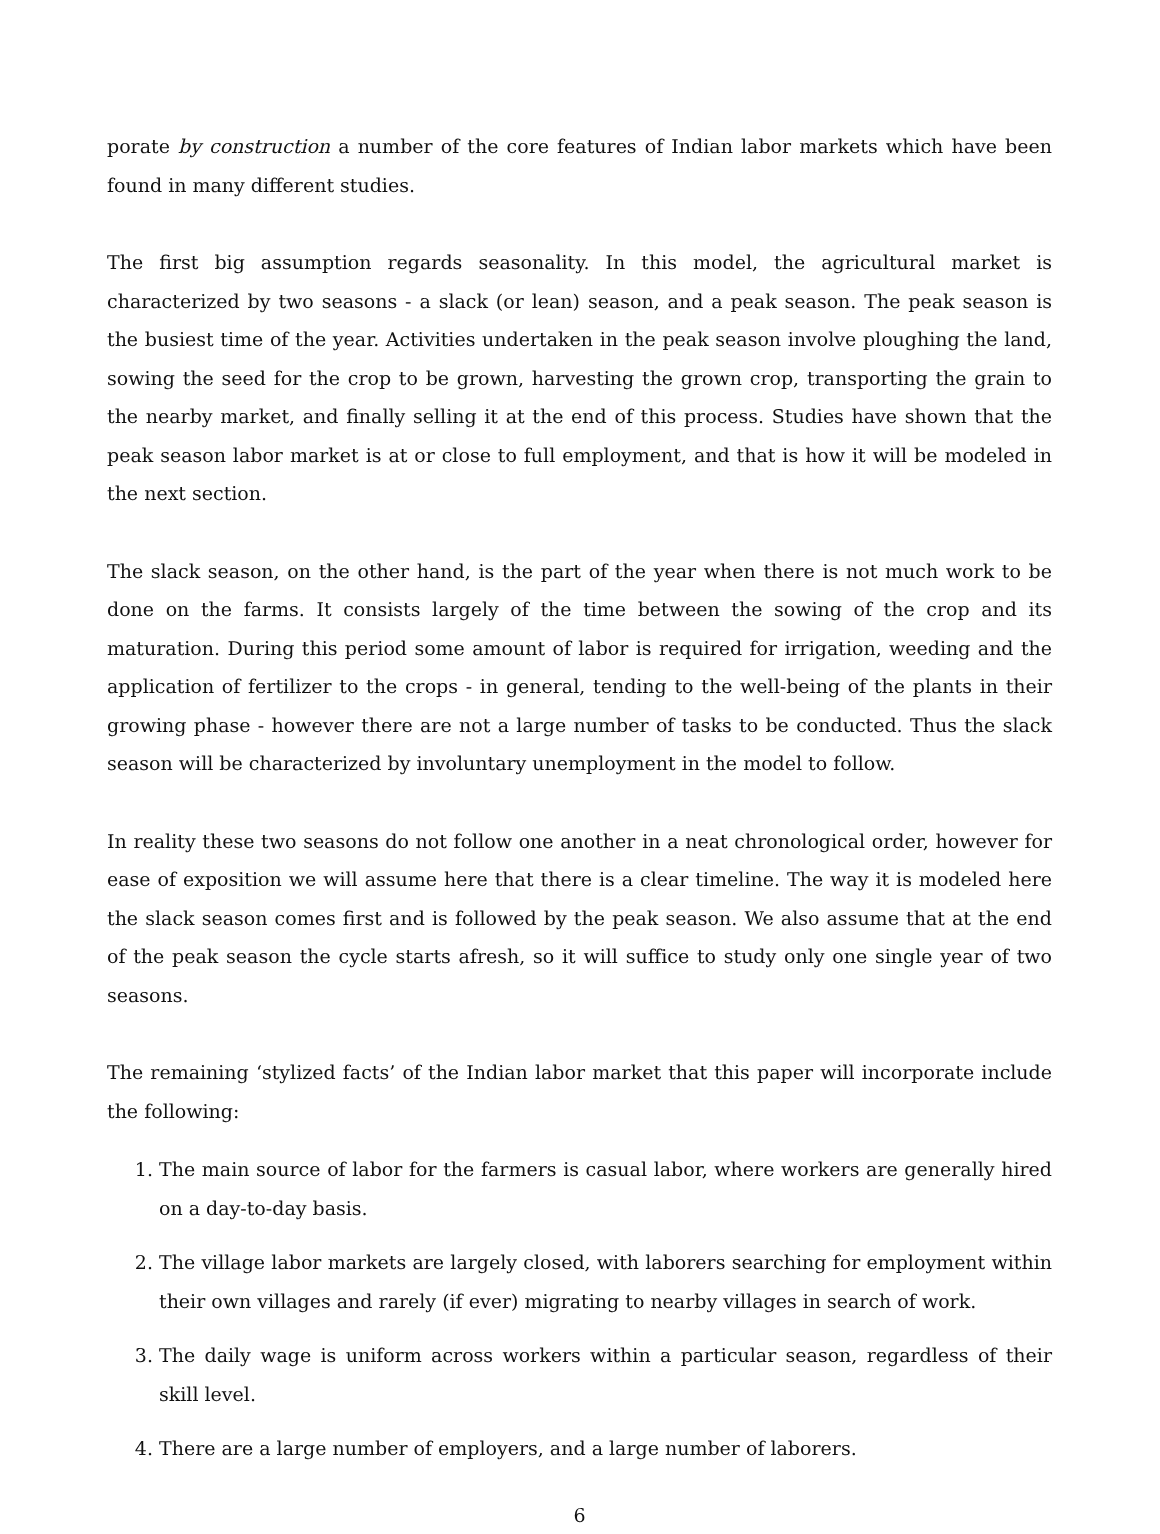porate by construction a number of the core features of Indian labor markets which have been found in many different studies.
The first big assumption regards seasonality. In this model, the agricultural market is characterized by two seasons - a slack (or lean) season, and a peak season. The peak season is the busiest time of the year. Activities undertaken in the peak season involve ploughing the land, sowing the seed for the crop to be grown, harvesting the grown crop, transporting the grain to the nearby market, and finally selling it at the end of this process. Studies have shown that the peak season labor market is at or close to full employment, and that is how it will be modeled in the next section.
The slack season, on the other hand, is the part of the year when there is not much work to be done on the farms. It consists largely of the time between the sowing of the crop and its maturation. During this period some amount of labor is required for irrigation, weeding and the application of fertilizer to the crops - in general, tending to the well-being of the plants in their growing phase - however there are not a large number of tasks to be conducted. Thus the slack season will be characterized by involuntary unemployment in the model to follow.
In reality these two seasons do not follow one another in a neat chronological order, however for ease of exposition we will assume here that there is a clear timeline. The way it is modeled here the slack season comes first and is followed by the peak season. We also assume that at the end of the peak season the cycle starts afresh, so it will suffice to study only one single year of two seasons.
The remaining ‘stylized facts’ of the Indian labor market that this paper will incorporate include the following:
1. The main source of labor for the farmers is casual labor, where workers are generally hired on a day-to-day basis.
2. The village labor markets are largely closed, with laborers searching for employment within their own villages and rarely (if ever) migrating to nearby villages in search of work.
3. The daily wage is uniform across workers within a particular season, regardless of their skill level.
4. There are a large number of employers, and a large number of laborers.
6